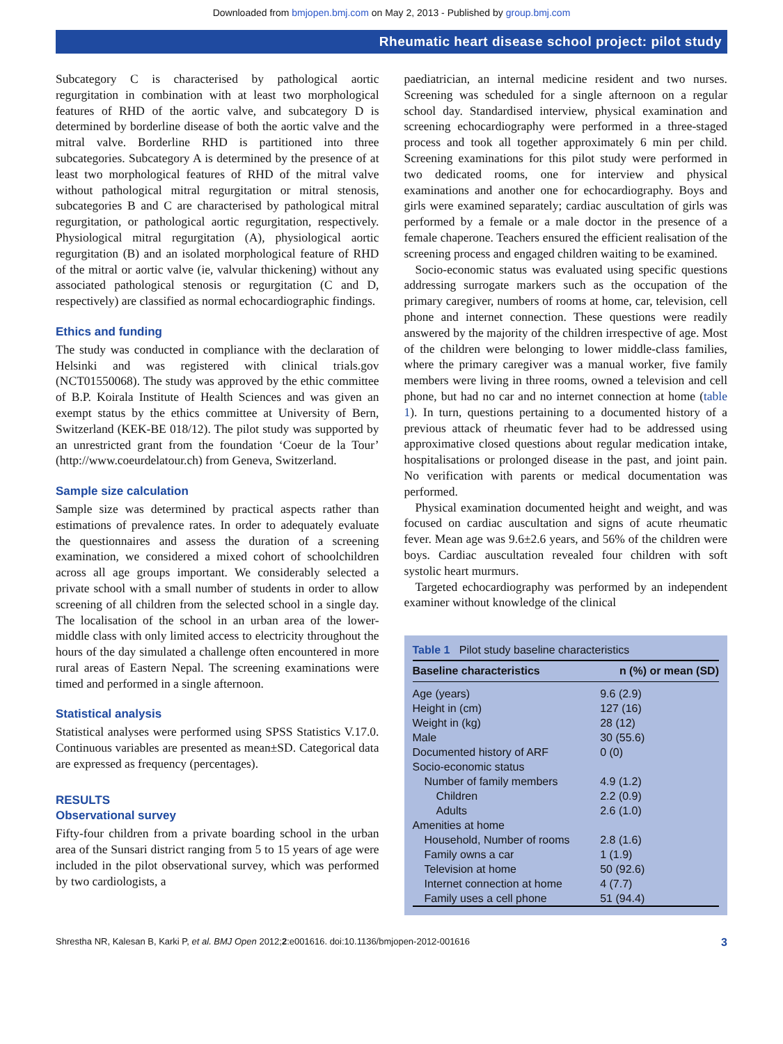Downloaded from bmjopen.bmj.com on May 2, 2013 - Published by group.bmj.com
Rheumatic heart disease school project: pilot study
Subcategory C is characterised by pathological aortic regurgitation in combination with at least two morphological features of RHD of the aortic valve, and subcategory D is determined by borderline disease of both the aortic valve and the mitral valve. Borderline RHD is partitioned into three subcategories. Subcategory A is determined by the presence of at least two morphological features of RHD of the mitral valve without pathological mitral regurgitation or mitral stenosis, subcategories B and C are characterised by pathological mitral regurgitation, or pathological aortic regurgitation, respectively. Physiological mitral regurgitation (A), physiological aortic regurgitation (B) and an isolated morphological feature of RHD of the mitral or aortic valve (ie, valvular thickening) without any associated pathological stenosis or regurgitation (C and D, respectively) are classified as normal echocardiographic findings.
Ethics and funding
The study was conducted in compliance with the declaration of Helsinki and was registered with clinical trials.gov (NCT01550068). The study was approved by the ethic committee of B.P. Koirala Institute of Health Sciences and was given an exempt status by the ethics committee at University of Bern, Switzerland (KEK-BE 018/12). The pilot study was supported by an unrestricted grant from the foundation ‘Coeur de la Tour’ (http://www.coeurdelatour.ch) from Geneva, Switzerland.
Sample size calculation
Sample size was determined by practical aspects rather than estimations of prevalence rates. In order to adequately evaluate the questionnaires and assess the duration of a screening examination, we considered a mixed cohort of schoolchildren across all age groups important. We considerably selected a private school with a small number of students in order to allow screening of all children from the selected school in a single day. The localisation of the school in an urban area of the lower-middle class with only limited access to electricity throughout the hours of the day simulated a challenge often encountered in more rural areas of Eastern Nepal. The screening examinations were timed and performed in a single afternoon.
Statistical analysis
Statistical analyses were performed using SPSS Statistics V.17.0. Continuous variables are presented as mean±SD. Categorical data are expressed as frequency (percentages).
RESULTS
Observational survey
Fifty-four children from a private boarding school in the urban area of the Sunsari district ranging from 5 to 15 years of age were included in the pilot observational survey, which was performed by two cardiologists, a
paediatrician, an internal medicine resident and two nurses. Screening was scheduled for a single afternoon on a regular school day. Standardised interview, physical examination and screening echocardiography were performed in a three-staged process and took all together approximately 6 min per child. Screening examinations for this pilot study were performed in two dedicated rooms, one for interview and physical examinations and another one for echocardiography. Boys and girls were examined separately; cardiac auscultation of girls was performed by a female or a male doctor in the presence of a female chaperone. Teachers ensured the efficient realisation of the screening process and engaged children waiting to be examined.
Socio-economic status was evaluated using specific questions addressing surrogate markers such as the occupation of the primary caregiver, numbers of rooms at home, car, television, cell phone and internet connection. These questions were readily answered by the majority of the children irrespective of age. Most of the children were belonging to lower middle-class families, where the primary caregiver was a manual worker, five family members were living in three rooms, owned a television and cell phone, but had no car and no internet connection at home (table 1). In turn, questions pertaining to a documented history of a previous attack of rheumatic fever had to be addressed using approximative closed questions about regular medication intake, hospitalisations or prolonged disease in the past, and joint pain. No verification with parents or medical documentation was performed.
Physical examination documented height and weight, and was focused on cardiac auscultation and signs of acute rheumatic fever. Mean age was 9.6±2.6 years, and 56% of the children were boys. Cardiac auscultation revealed four children with soft systolic heart murmurs.
Targeted echocardiography was performed by an independent examiner without knowledge of the clinical
Table 1 Pilot study baseline characteristics
| Baseline characteristics | n (%) or mean (SD) |
| --- | --- |
| Age (years) | 9.6 (2.9) |
| Height in (cm) | 127 (16) |
| Weight in (kg) | 28 (12) |
| Male | 30 (55.6) |
| Documented history of ARF | 0 (0) |
| Socio-economic status | |
| Number of family members | 4.9 (1.2) |
| Children | 2.2 (0.9) |
| Adults | 2.6 (1.0) |
| Amenities at home | |
| Household, Number of rooms | 2.8 (1.6) |
| Family owns a car | 1 (1.9) |
| Television at home | 50 (92.6) |
| Internet connection at home | 4 (7.7) |
| Family uses a cell phone | 51 (94.4) |
Shrestha NR, Kalesan B, Karki P, et al. BMJ Open 2012;2:e001616. doi:10.1136/bmjopen-2012-001616 3